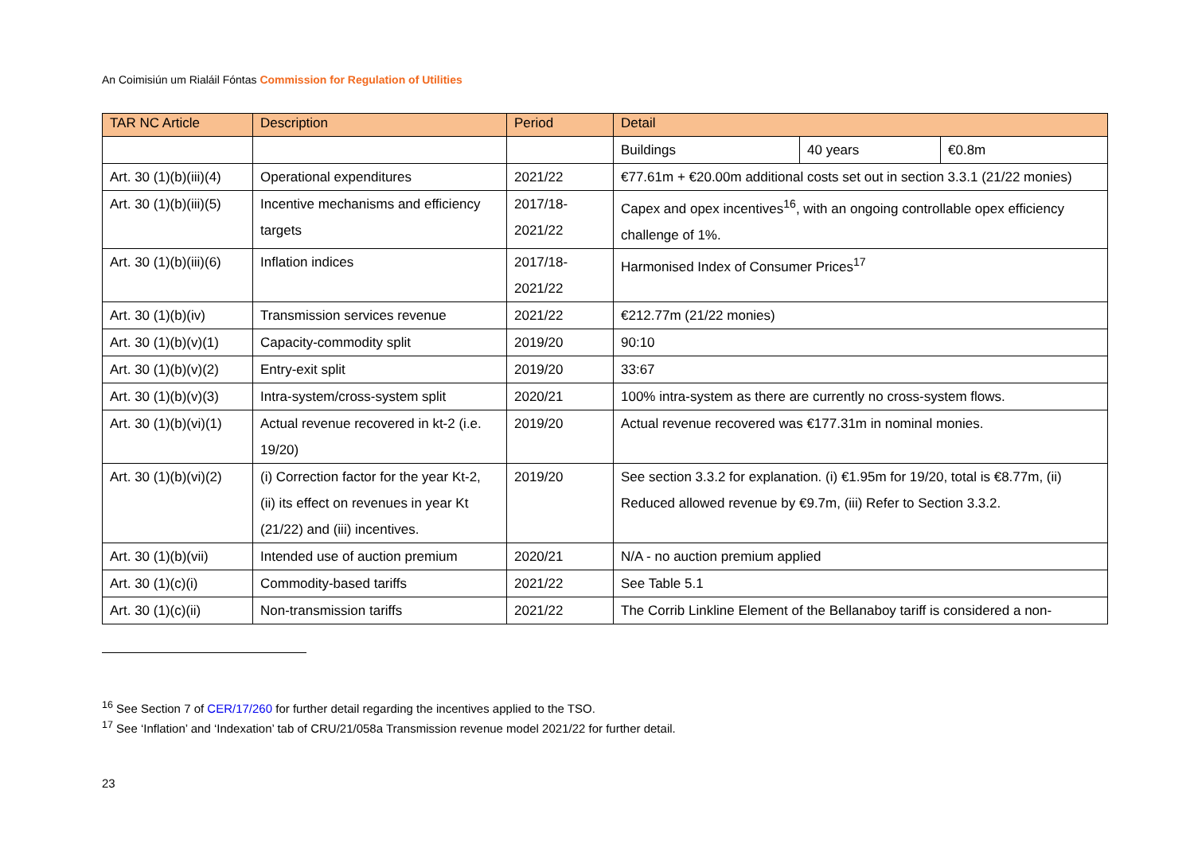An Coimisiún um Rialáil Fóntas Commission for Regulation of Utilities
| TAR NC Article | Description | Period | Detail | | |
| --- | --- | --- | --- | --- | --- |
| | | | Buildings | 40 years | €0.8m |
| Art. 30 (1)(b)(iii)(4) | Operational expenditures | 2021/22 | €77.61m + €20.00m additional costs set out in section 3.3.1 (21/22 monies) | | |
| Art. 30 (1)(b)(iii)(5) | Incentive mechanisms and efficiency targets | 2017/18-2021/22 | Capex and opex incentives<sup>16</sup>, with an ongoing controllable opex efficiency challenge of 1%. | | |
| Art. 30 (1)(b)(iii)(6) | Inflation indices | 2017/18- 2021/22 | Harmonised Index of Consumer Prices<sup>17</sup> | | |
| Art. 30 (1)(b)(iv) | Transmission services revenue | 2021/22 | €212.77m (21/22 monies) | | |
| Art. 30 (1)(b)(v)(1) | Capacity-commodity split | 2019/20 | 90:10 | | |
| Art. 30 (1)(b)(v)(2) | Entry-exit split | 2019/20 | 33:67 | | |
| Art. 30 (1)(b)(v)(3) | Intra-system/cross-system split | 2020/21 | 100% intra-system as there are currently no cross-system flows. | | |
| Art. 30 (1)(b)(vi)(1) | Actual revenue recovered in kt-2 (i.e. 19/20) | 2019/20 | Actual revenue recovered was €177.31m in nominal monies. | | |
| Art. 30 (1)(b)(vi)(2) | (i) Correction factor for the year Kt-2, (ii) its effect on revenues in year Kt (21/22) and (iii) incentives. | 2019/20 | See section 3.3.2 for explanation. (i) €1.95m for 19/20, total is €8.77m, (ii) Reduced allowed revenue by €9.7m, (iii) Refer to Section 3.3.2. | | |
| Art. 30 (1)(b)(vii) | Intended use of auction premium | 2020/21 | N/A - no auction premium applied | | |
| Art. 30 (1)(c)(i) | Commodity-based tariffs | 2021/22 | See Table 5.1 | | |
| Art. 30 (1)(c)(ii) | Non-transmission tariffs | 2021/22 | The Corrib Linkline Element of the Bellanaboy tariff is considered a non- | | |
<sup>16</sup> See Section 7 of CER/17/260 for further detail regarding the incentives applied to the TSO.
<sup>17</sup> See ‘Inflation’ and ‘Indexation’ tab of CRU/21/058a Transmission revenue model 2021/22 for further detail.
23